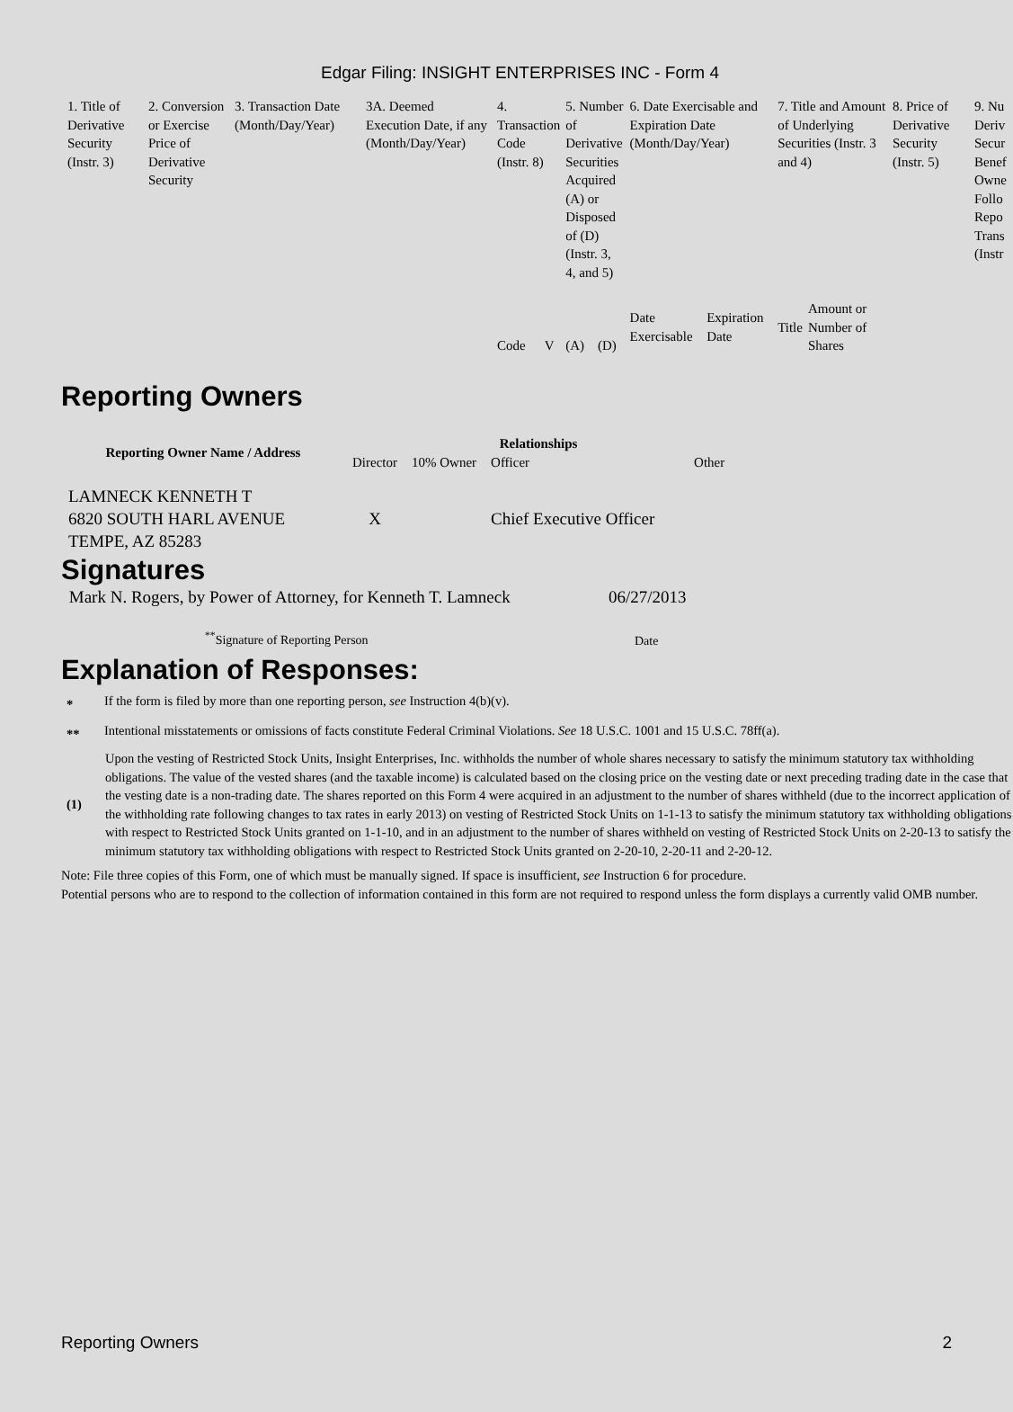Edgar Filing: INSIGHT ENTERPRISES INC - Form 4
| 1. Title of Derivative Security (Instr. 3) | 2. Conversion or Exercise Price of Derivative Security | 3. Transaction Date (Month/Day/Year) | 3A. Deemed Execution Date, if any (Month/Day/Year) | 4. Transaction Code (Instr. 8) | | 5. Number of Derivative Securities Acquired (A) or Disposed of (D) (Instr. 3, 4, and 5) | | 6. Date Exercisable and Expiration Date (Month/Day/Year) | | 7. Title and Amount of Underlying Securities (Instr. 3 and 4) | | 8. Price of Derivative Security (Instr. 5) | 9. Nu Deriv Secur Benef Owne Follo Repo Trans (Instr |
| | | | | Code | V | (A) | (D) | Date Exercisable | Expiration Date | Title | Amount or Number of Shares | | |
Reporting Owners
| Reporting Owner Name / Address | Relationships | | | |
| --- | --- | --- | --- | --- |
| | Director | 10% Owner | Officer | Other |
| LAMNECK KENNETH T 6820 SOUTH HARL AVENUE TEMPE, AZ 85283 | X | | Chief Executive Officer | |
Signatures
| Mark N. Rogers, by Power of Attorney, for Kenneth T. Lamneck | 06/27/2013 |
| <sup>**</sup> Signature of Reporting Person | Date |
Explanation of Responses:
| * | If the form is filed by more than one reporting person, see Instruction 4(b)(v). |
| ** | Intentional misstatements or omissions of facts constitute Federal Criminal Violations. See 18 U.S.C. 1001 and 15 U.S.C. 78ff(a). |
| (1) | Upon the vesting of Restricted Stock Units, Insight Enterprises, Inc. withholds the number of whole shares necessary to satisfy the minimum statutory tax withholding obligations. The value of the vested shares (and the taxable income) is calculated based on the closing price on the vesting date or next preceding trading date in the case that the vesting date is a non-trading date. The shares reported on this Form 4 were acquired in an adjustment to the number of shares withheld (due to the incorrect application of the withholding rate following changes to tax rates in early 2013) on vesting of Restricted Stock Units on 1-1-13 to satisfy the minimum statutory tax withholding obligations with respect to Restricted Stock Units granted on 1-1-10, and in an adjustment to the number of shares withheld on vesting of Restricted Stock Units on 2-20-13 to satisfy the minimum statutory tax withholding obligations with respect to Restricted Stock Units granted on 2-20-10, 2-20-11 and 2-20-12. |
Note: File three copies of this Form, one of which must be manually signed. If space is insufficient, see Instruction 6 for procedure.
Potential persons who are to respond to the collection of information contained in this form are not required to respond unless the form displays a currently valid OMB number.
Reporting Owners 2